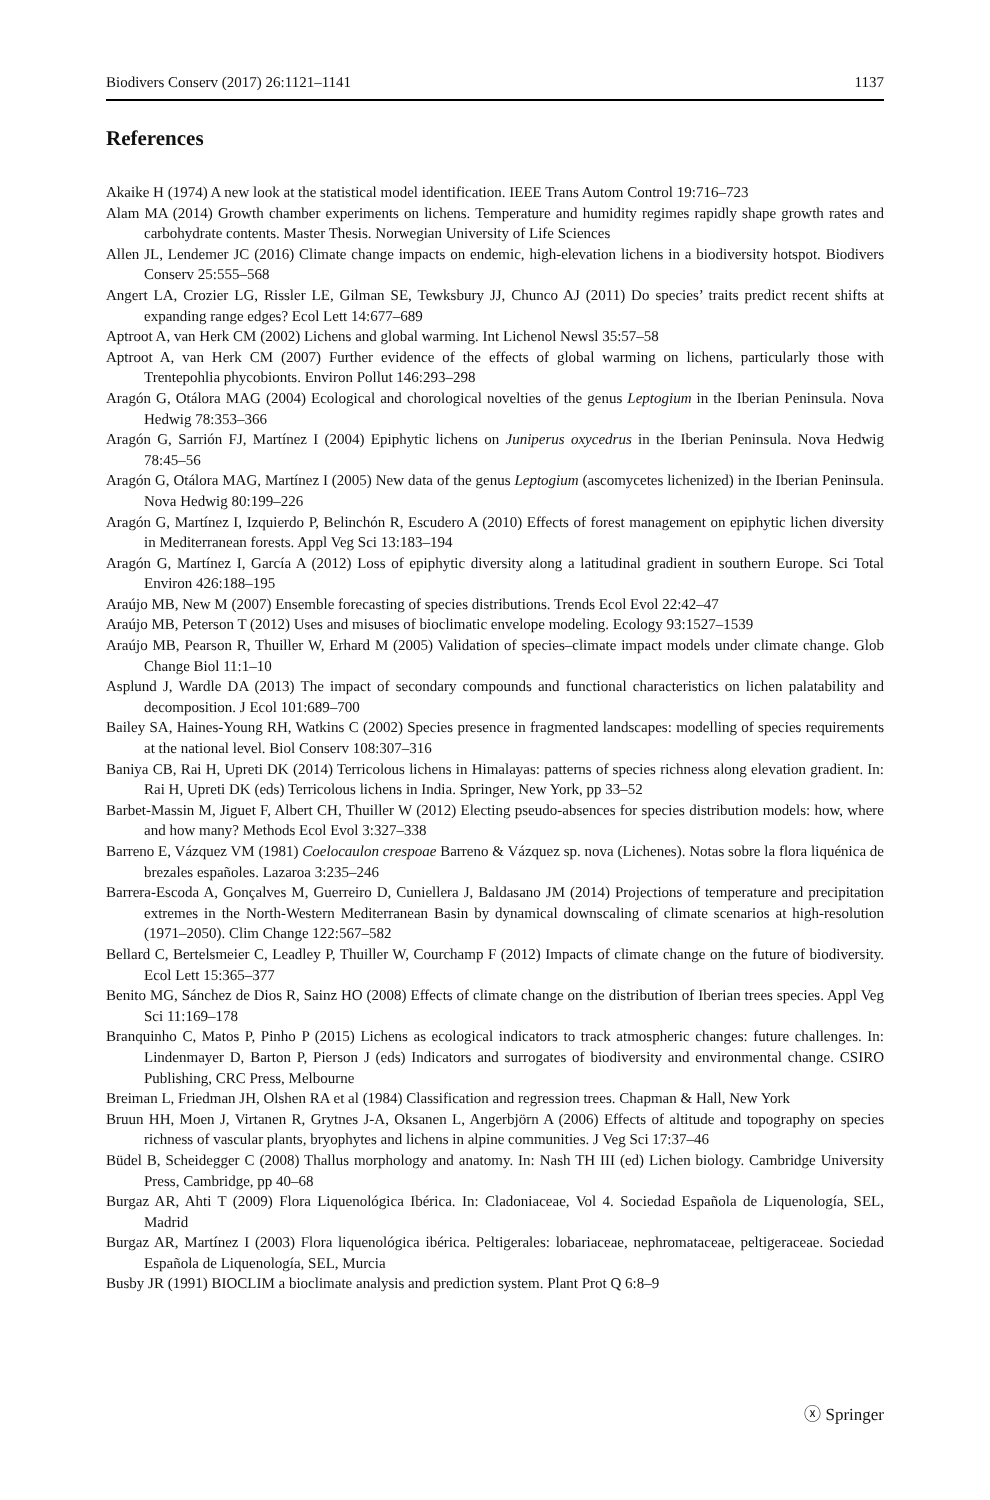Biodivers Conserv (2017) 26:1121–1141 1137
References
Akaike H (1974) A new look at the statistical model identification. IEEE Trans Autom Control 19:716–723
Alam MA (2014) Growth chamber experiments on lichens. Temperature and humidity regimes rapidly shape growth rates and carbohydrate contents. Master Thesis. Norwegian University of Life Sciences
Allen JL, Lendemer JC (2016) Climate change impacts on endemic, high-elevation lichens in a biodiversity hotspot. Biodivers Conserv 25:555–568
Angert LA, Crozier LG, Rissler LE, Gilman SE, Tewksbury JJ, Chunco AJ (2011) Do species’ traits predict recent shifts at expanding range edges? Ecol Lett 14:677–689
Aptroot A, van Herk CM (2002) Lichens and global warming. Int Lichenol Newsl 35:57–58
Aptroot A, van Herk CM (2007) Further evidence of the effects of global warming on lichens, particularly those with Trentepohlia phycobionts. Environ Pollut 146:293–298
Aragón G, Otálora MAG (2004) Ecological and chorological novelties of the genus Leptogium in the Iberian Peninsula. Nova Hedwig 78:353–366
Aragón G, Sarrión FJ, Martínez I (2004) Epiphytic lichens on Juniperus oxycedrus in the Iberian Peninsula. Nova Hedwig 78:45–56
Aragón G, Otálora MAG, Martínez I (2005) New data of the genus Leptogium (ascomycetes lichenized) in the Iberian Peninsula. Nova Hedwig 80:199–226
Aragón G, Martínez I, Izquierdo P, Belinchón R, Escudero A (2010) Effects of forest management on epiphytic lichen diversity in Mediterranean forests. Appl Veg Sci 13:183–194
Aragón G, Martínez I, García A (2012) Loss of epiphytic diversity along a latitudinal gradient in southern Europe. Sci Total Environ 426:188–195
Araújo MB, New M (2007) Ensemble forecasting of species distributions. Trends Ecol Evol 22:42–47
Araújo MB, Peterson T (2012) Uses and misuses of bioclimatic envelope modeling. Ecology 93:1527–1539
Araújo MB, Pearson R, Thuiller W, Erhard M (2005) Validation of species–climate impact models under climate change. Glob Change Biol 11:1–10
Asplund J, Wardle DA (2013) The impact of secondary compounds and functional characteristics on lichen palatability and decomposition. J Ecol 101:689–700
Bailey SA, Haines-Young RH, Watkins C (2002) Species presence in fragmented landscapes: modelling of species requirements at the national level. Biol Conserv 108:307–316
Baniya CB, Rai H, Upreti DK (2014) Terricolous lichens in Himalayas: patterns of species richness along elevation gradient. In: Rai H, Upreti DK (eds) Terricolous lichens in India. Springer, New York, pp 33–52
Barbet-Massin M, Jiguet F, Albert CH, Thuiller W (2012) Electing pseudo-absences for species distribution models: how, where and how many? Methods Ecol Evol 3:327–338
Barreno E, Vázquez VM (1981) Coelocaulon crespoae Barreno & Vázquez sp. nova (Lichenes). Notas sobre la flora liquénica de brezales españoles. Lazaroa 3:235–246
Barrera-Escoda A, Gonçalves M, Guerreiro D, Cuniellera J, Baldasano JM (2014) Projections of temperature and precipitation extremes in the North-Western Mediterranean Basin by dynamical downscaling of climate scenarios at high-resolution (1971–2050). Clim Change 122:567–582
Bellard C, Bertelsmeier C, Leadley P, Thuiller W, Courchamp F (2012) Impacts of climate change on the future of biodiversity. Ecol Lett 15:365–377
Benito MG, Sánchez de Dios R, Sainz HO (2008) Effects of climate change on the distribution of Iberian trees species. Appl Veg Sci 11:169–178
Branquinho C, Matos P, Pinho P (2015) Lichens as ecological indicators to track atmospheric changes: future challenges. In: Lindenmayer D, Barton P, Pierson J (eds) Indicators and surrogates of biodiversity and environmental change. CSIRO Publishing, CRC Press, Melbourne
Breiman L, Friedman JH, Olshen RA et al (1984) Classification and regression trees. Chapman & Hall, New York
Bruun HH, Moen J, Virtanen R, Grytnes J-A, Oksanen L, Angerbjörn A (2006) Effects of altitude and topography on species richness of vascular plants, bryophytes and lichens in alpine communities. J Veg Sci 17:37–46
Büdel B, Scheidegger C (2008) Thallus morphology and anatomy. In: Nash TH III (ed) Lichen biology. Cambridge University Press, Cambridge, pp 40–68
Burgaz AR, Ahti T (2009) Flora Liquenológica Ibérica. In: Cladoniaceae, Vol 4. Sociedad Española de Liquenología, SEL, Madrid
Burgaz AR, Martínez I (2003) Flora liquenológica ibérica. Peltigerales: lobariaceae, nephromataceae, peltigeraceae. Sociedad Española de Liquenología, SEL, Murcia
Busby JR (1991) BIOCLIM a bioclimate analysis and prediction system. Plant Prot Q 6:8–9
ⓧ Springer